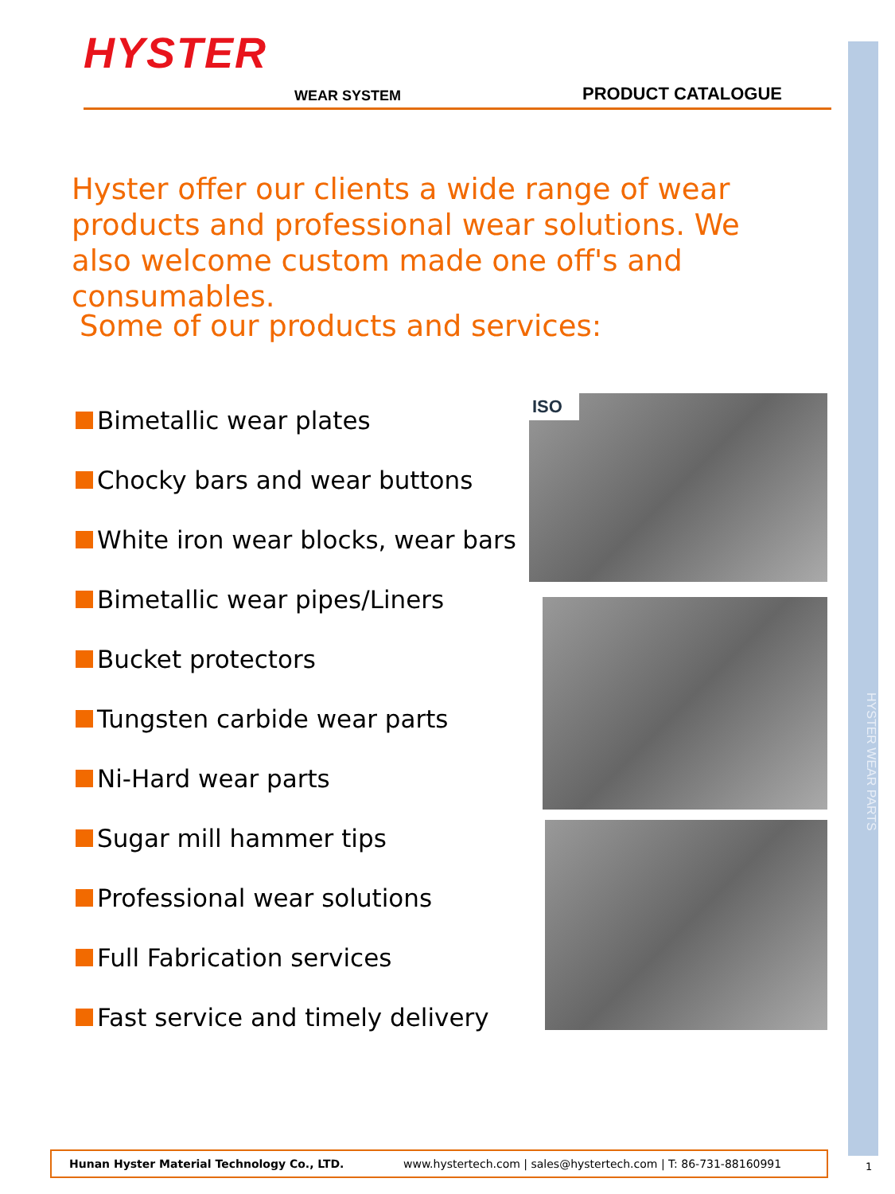HYSTER WEAR PARTS
HYSTER
WEAR SYSTEM PRODUCT CATALOGUE
Hyster offer our clients a wide range of wear products and professional wear solutions. We also welcome custom made one off's and consumables.
Some of our products and services:
Bimetallic wear plates
Chocky bars and wear buttons
White iron wear blocks, wear bars
Bimetallic wear pipes/Liners
Bucket protectors
Tungsten carbide wear parts
Ni-Hard wear parts
Sugar mill hammer tips
Professional wear solutions
Full Fabrication services
Fast service and timely delivery
ISO
Hunan Hyster Material Technology Co., LTD. www.hystertech.com | sales@hystertech.com | T: 86-731-88160991
1